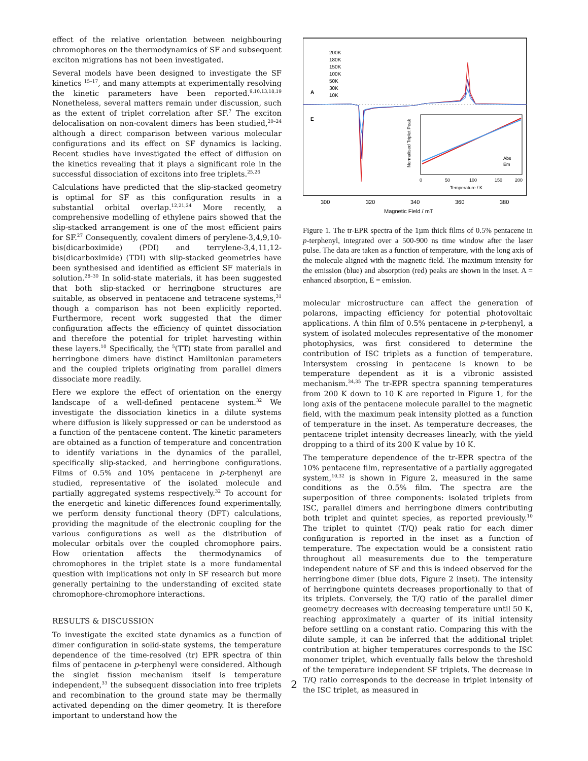effect of the relative orientation between neighbouring chromophores on the thermodynamics of SF and subsequent exciton migrations has not been investigated.
Several models have been designed to investigate the SF kinetics <sup>15–17</sup>, and many attempts at experimentally resolving the kinetic parameters have been reported.<sup>9,10,13,18,19</sup> Nonetheless, several matters remain under discussion, such as the extent of triplet correlation after SF.<sup>7</sup> The exciton delocalisation on non-covalent dimers has been studied,<sup>20–24</sup> although a direct comparison between various molecular configurations and its effect on SF dynamics is lacking. Recent studies have investigated the effect of diffusion on the kinetics revealing that it plays a significant role in the successful dissociation of excitons into free triplets.<sup>25,26</sup>
Calculations have predicted that the slip-stacked geometry is optimal for SF as this configuration results in a substantial orbital overlap.<sup>12,21,24</sup> More recently, a comprehensive modelling of ethylene pairs showed that the slip-stacked arrangement is one of the most efficient pairs for SF.<sup>27</sup> Consequently, covalent dimers of perylene-3,4,9,10-bis(dicarboximide) (PDI) and terrylene-3,4,11,12-bis(dicarboximide) (TDI) with slip-stacked geometries have been synthesised and identified as efficient SF materials in solution.<sup>28–30</sup> In solid-state materials, it has been suggested that both slip-stacked or herringbone structures are suitable, as observed in pentacene and tetracene systems,<sup>31</sup> though a comparison has not been explicitly reported. Furthermore, recent work suggested that the dimer configuration affects the efficiency of quintet dissociation and therefore the potential for triplet harvesting within these layers.<sup>10</sup> Specifically, the <sup>5</sup>(TT) state from parallel and herringbone dimers have distinct Hamiltonian parameters and the coupled triplets originating from parallel dimers dissociate more readily.
Here we explore the effect of orientation on the energy landscape of a well-defined pentacene system.<sup>32</sup> We investigate the dissociation kinetics in a dilute systems where diffusion is likely suppressed or can be understood as a function of the pentacene content. The kinetic parameters are obtained as a function of temperature and concentration to identify variations in the dynamics of the parallel, specifically slip-stacked, and herringbone configurations. Films of 0.5% and 10% pentacene in p-terphenyl are studied, representative of the isolated molecule and partially aggregated systems respectively.<sup>32</sup> To account for the energetic and kinetic differences found experimentally, we perform density functional theory (DFT) calculations, providing the magnitude of the electronic coupling for the various configurations as well as the distribution of molecular orbitals over the coupled chromophore pairs. How orientation affects the thermodynamics of chromophores in the triplet state is a more fundamental question with implications not only in SF research but more generally pertaining to the understanding of excited state chromophore-chromophore interactions.
RESULTS & DISCUSSION
To investigate the excited state dynamics as a function of dimer configuration in solid-state systems, the temperature dependence of the time-resolved (tr) EPR spectra of thin films of pentacene in p-terphenyl were considered. Although the singlet fission mechanism itself is temperature independent,<sup>33</sup> the subsequent dissociation into free triplets and recombination to the ground state may be thermally activated depending on the dimer geometry. It is therefore important to understand how the
200K
180K
150K
100K
50K
30K
10K
A
E
Normalised Triplet Peak
Abs
Em
0
50
100
150
200
Temperature / K
300
320
340
360
380
Magnetic Field / mT
Figure 1. The tr-EPR spectra of the 1µm thick films of 0.5% pentacene in p-terphenyl, integrated over a 500-900 ns time window after the laser pulse. The data are taken as a function of temperature, with the long axis of the molecule aligned with the magnetic field. The maximum intensity for the emission (blue) and absorption (red) peaks are shown in the inset. A = enhanced absorption, E = emission.
molecular microstructure can affect the generation of polarons, impacting efficiency for potential photovoltaic applications. A thin film of 0.5% pentacene in p-terphenyl, a system of isolated molecules representative of the monomer photophysics, was first considered to determine the contribution of ISC triplets as a function of temperature. Intersystem crossing in pentacene is known to be temperature dependent as it is a vibronic assisted mechanism.<sup>34,35</sup> The tr-EPR spectra spanning temperatures from 200 K down to 10 K are reported in Figure 1, for the long axis of the pentacene molecule parallel to the magnetic field, with the maximum peak intensity plotted as a function of temperature in the inset. As temperature decreases, the pentacene triplet intensity decreases linearly, with the yield dropping to a third of its 200 K value by 10 K.
The temperature dependence of the tr-EPR spectra of the 10% pentacene film, representative of a partially aggregated system,<sup>10,32</sup> is shown in Figure 2, measured in the same conditions as the 0.5% film. The spectra are the superposition of three components: isolated triplets from ISC, parallel dimers and herringbone dimers contributing both triplet and quintet species, as reported previously.<sup>10</sup> The triplet to quintet (T/Q) peak ratio for each dimer configuration is reported in the inset as a function of temperature. The expectation would be a consistent ratio throughout all measurements due to the temperature independent nature of SF and this is indeed observed for the herringbone dimer (blue dots, Figure 2 inset). The intensity of herringbone quintets decreases proportionally to that of its triplets. Conversely, the T/Q ratio of the parallel dimer geometry decreases with decreasing temperature until 50 K, reaching approximately a quarter of its initial intensity before settling on a constant ratio. Comparing this with the dilute sample, it can be inferred that the additional triplet contribution at higher temperatures corresponds to the ISC monomer triplet, which eventually falls below the threshold of the temperature independent SF triplets. The decrease in T/Q ratio corresponds to the decrease in triplet intensity of the ISC triplet, as measured in
2